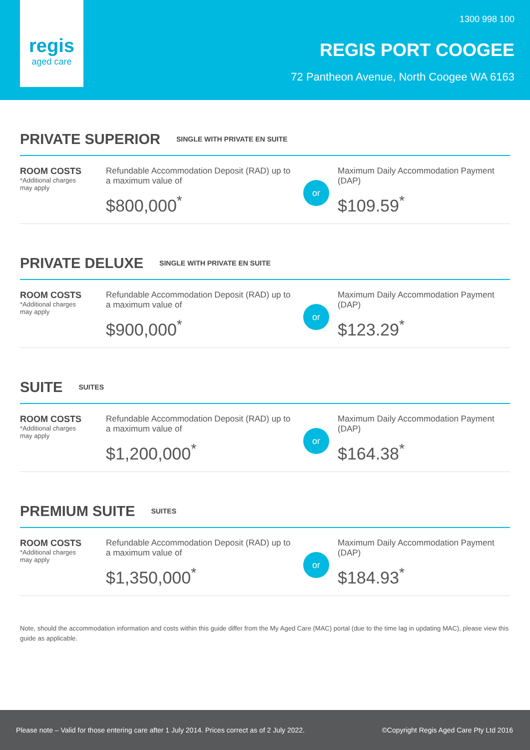regis
aged care
1300 998 100
REGIS PORT COOGEE
72 Pantheon Avenue, North Coogee WA 6163
PRIVATE SUPERIOR
SINGLE WITH PRIVATE EN SUITE
ROOM COSTS
*Additional charges may apply
Refundable Accommodation Deposit (RAD) up to a maximum value of
$800,000<sup>*</sup>
or
Maximum Daily Accommodation Payment (DAP)
$109.59<sup>*</sup>
PRIVATE DELUXE
SINGLE WITH PRIVATE EN SUITE
ROOM COSTS
*Additional charges may apply
Refundable Accommodation Deposit (RAD) up to a maximum value of
$900,000<sup>*</sup>
or
Maximum Daily Accommodation Payment (DAP)
$123.29<sup>*</sup>
SUITE
SUITES
ROOM COSTS
*Additional charges may apply
Refundable Accommodation Deposit (RAD) up to a maximum value of
$1,200,000<sup>*</sup>
or
Maximum Daily Accommodation Payment (DAP)
$164.38<sup>*</sup>
PREMIUM SUITE
SUITES
ROOM COSTS
*Additional charges may apply
Refundable Accommodation Deposit (RAD) up to a maximum value of
$1,350,000<sup>*</sup>
or
Maximum Daily Accommodation Payment (DAP)
$184.93<sup>*</sup>
Note, should the accommodation information and costs within this guide differ from the My Aged Care (MAC) portal (due to the time lag in updating MAC), please view this guide as applicable.
Please note – Valid for those entering care after 1 July 2014. Prices correct as of 2 July 2022. ©Copyright Regis Aged Care Pty Ltd 2016